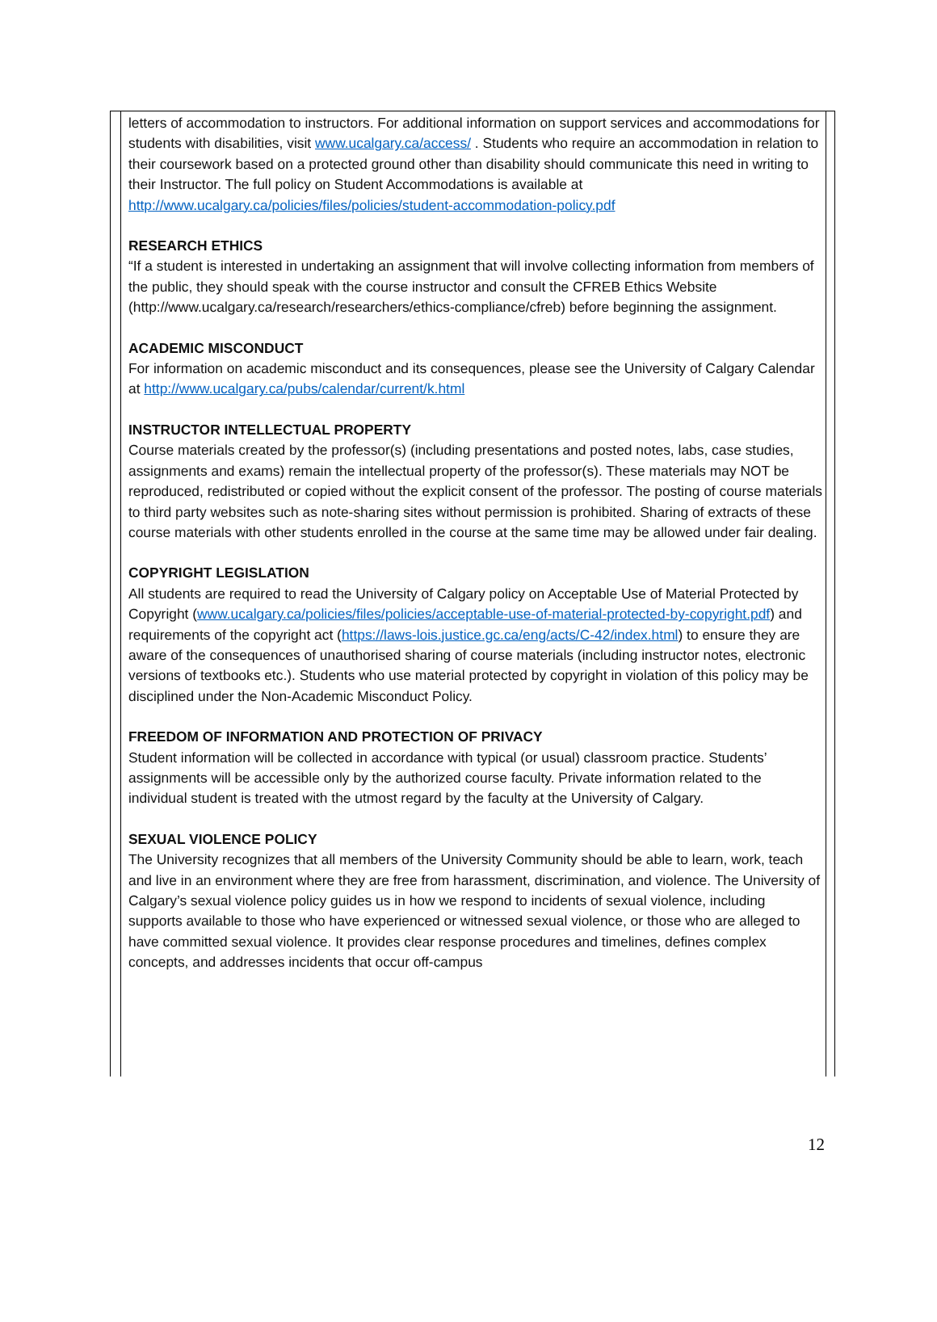letters of accommodation to instructors. For additional information on support services and accommodations for students with disabilities, visit www.ucalgary.ca/access/ . Students who require an accommodation in relation to their coursework based on a protected ground other than disability should communicate this need in writing to their Instructor. The full policy on Student Accommodations is available at http://www.ucalgary.ca/policies/files/policies/student-accommodation-policy.pdf
RESEARCH ETHICS
“If a student is interested in undertaking an assignment that will involve collecting information from members of the public, they should speak with the course instructor and consult the CFREB Ethics Website (http://www.ucalgary.ca/research/researchers/ethics-compliance/cfreb) before beginning the assignment.
ACADEMIC MISCONDUCT
For information on academic misconduct and its consequences, please see the University of Calgary Calendar at http://www.ucalgary.ca/pubs/calendar/current/k.html
INSTRUCTOR INTELLECTUAL PROPERTY
Course materials created by the professor(s) (including presentations and posted notes, labs, case studies, assignments and exams) remain the intellectual property of the professor(s). These materials may NOT be reproduced, redistributed or copied without the explicit consent of the professor. The posting of course materials to third party websites such as note-sharing sites without permission is prohibited. Sharing of extracts of these course materials with other students enrolled in the course at the same time may be allowed under fair dealing.
COPYRIGHT LEGISLATION
All students are required to read the University of Calgary policy on Acceptable Use of Material Protected by Copyright (www.ucalgary.ca/policies/files/policies/acceptable-use-of-material-protected-by-copyright.pdf) and requirements of the copyright act (https://laws-lois.justice.gc.ca/eng/acts/C-42/index.html) to ensure they are aware of the consequences of unauthorised sharing of course materials (including instructor notes, electronic versions of textbooks etc.). Students who use material protected by copyright in violation of this policy may be disciplined under the Non-Academic Misconduct Policy.
FREEDOM OF INFORMATION AND PROTECTION OF PRIVACY
Student information will be collected in accordance with typical (or usual) classroom practice. Students’ assignments will be accessible only by the authorized course faculty. Private information related to the individual student is treated with the utmost regard by the faculty at the University of Calgary.
SEXUAL VIOLENCE POLICY
The University recognizes that all members of the University Community should be able to learn, work, teach and live in an environment where they are free from harassment, discrimination, and violence. The University of Calgary’s sexual violence policy guides us in how we respond to incidents of sexual violence, including supports available to those who have experienced or witnessed sexual violence, or those who are alleged to have committed sexual violence. It provides clear response procedures and timelines, defines complex concepts, and addresses incidents that occur off-campus
12